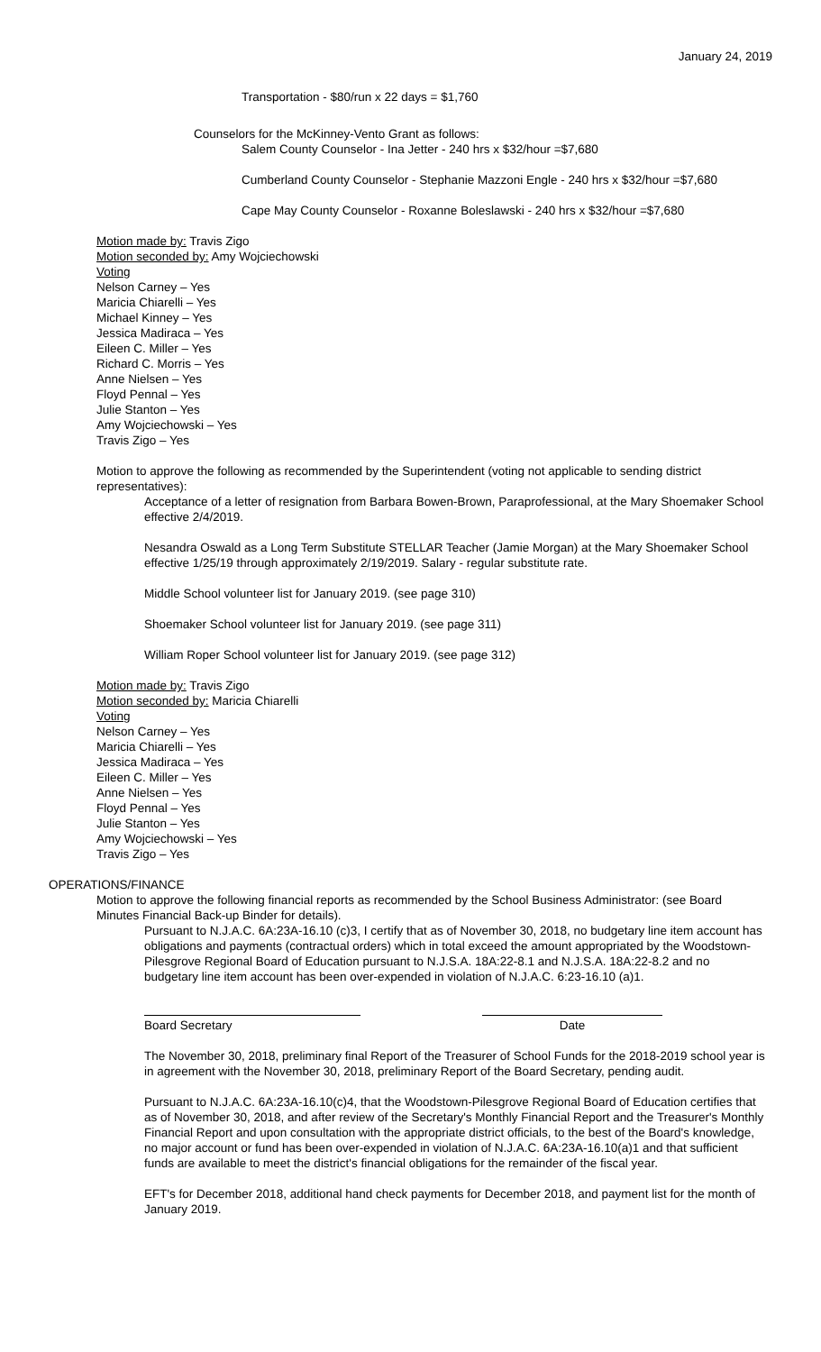January 24, 2019
Transportation - $80/run x 22 days = $1,760
Counselors for the McKinney-Vento Grant as follows:
Salem County Counselor - Ina Jetter - 240 hrs x $32/hour =$7,680
Cumberland County Counselor - Stephanie Mazzoni Engle - 240 hrs x $32/hour =$7,680
Cape May County Counselor - Roxanne Boleslawski - 240 hrs x $32/hour =$7,680
Motion made by: Travis Zigo
Motion seconded by: Amy Wojciechowski
Voting
Nelson Carney – Yes
Maricia Chiarelli – Yes
Michael Kinney – Yes
Jessica Madiraca – Yes
Eileen C. Miller – Yes
Richard C. Morris – Yes
Anne Nielsen – Yes
Floyd Pennal – Yes
Julie Stanton – Yes
Amy Wojciechowski – Yes
Travis Zigo – Yes
Motion to approve the following as recommended by the Superintendent (voting not applicable to sending district representatives):
Acceptance of a letter of resignation from Barbara Bowen-Brown, Paraprofessional, at the Mary Shoemaker School effective 2/4/2019.
Nesandra Oswald as a Long Term Substitute STELLAR Teacher (Jamie Morgan) at the Mary Shoemaker School effective 1/25/19 through approximately 2/19/2019. Salary - regular substitute rate.
Middle School volunteer list for January 2019. (see page 310)
Shoemaker School volunteer list for January 2019. (see page 311)
William Roper School volunteer list for January 2019. (see page 312)
Motion made by: Travis Zigo
Motion seconded by: Maricia Chiarelli
Voting
Nelson Carney – Yes
Maricia Chiarelli – Yes
Jessica Madiraca – Yes
Eileen C. Miller – Yes
Anne Nielsen – Yes
Floyd Pennal – Yes
Julie Stanton – Yes
Amy Wojciechowski – Yes
Travis Zigo – Yes
OPERATIONS/FINANCE
Motion to approve the following financial reports as recommended by the School Business Administrator: (see Board Minutes Financial Back-up Binder for details).
Pursuant to N.J.A.C. 6A:23A-16.10 (c)3, I certify that as of November 30, 2018, no budgetary line item account has obligations and payments (contractual orders) which in total exceed the amount appropriated by the Woodstown-Pilesgrove Regional Board of Education pursuant to N.J.S.A. 18A:22-8.1 and N.J.S.A. 18A:22-8.2 and no budgetary line item account has been over-expended in violation of N.J.A.C. 6:23-16.10 (a)1.
Board Secretary Date
The November 30, 2018, preliminary final Report of the Treasurer of School Funds for the 2018-2019 school year is in agreement with the November 30, 2018, preliminary Report of the Board Secretary, pending audit.
Pursuant to N.J.A.C. 6A:23A-16.10(c)4, that the Woodstown-Pilesgrove Regional Board of Education certifies that as of November 30, 2018, and after review of the Secretary's Monthly Financial Report and the Treasurer's Monthly Financial Report and upon consultation with the appropriate district officials, to the best of the Board's knowledge, no major account or fund has been over-expended in violation of N.J.A.C. 6A:23A-16.10(a)1 and that sufficient funds are available to meet the district's financial obligations for the remainder of the fiscal year.
EFT's for December 2018, additional hand check payments for December 2018, and payment list for the month of January 2019.